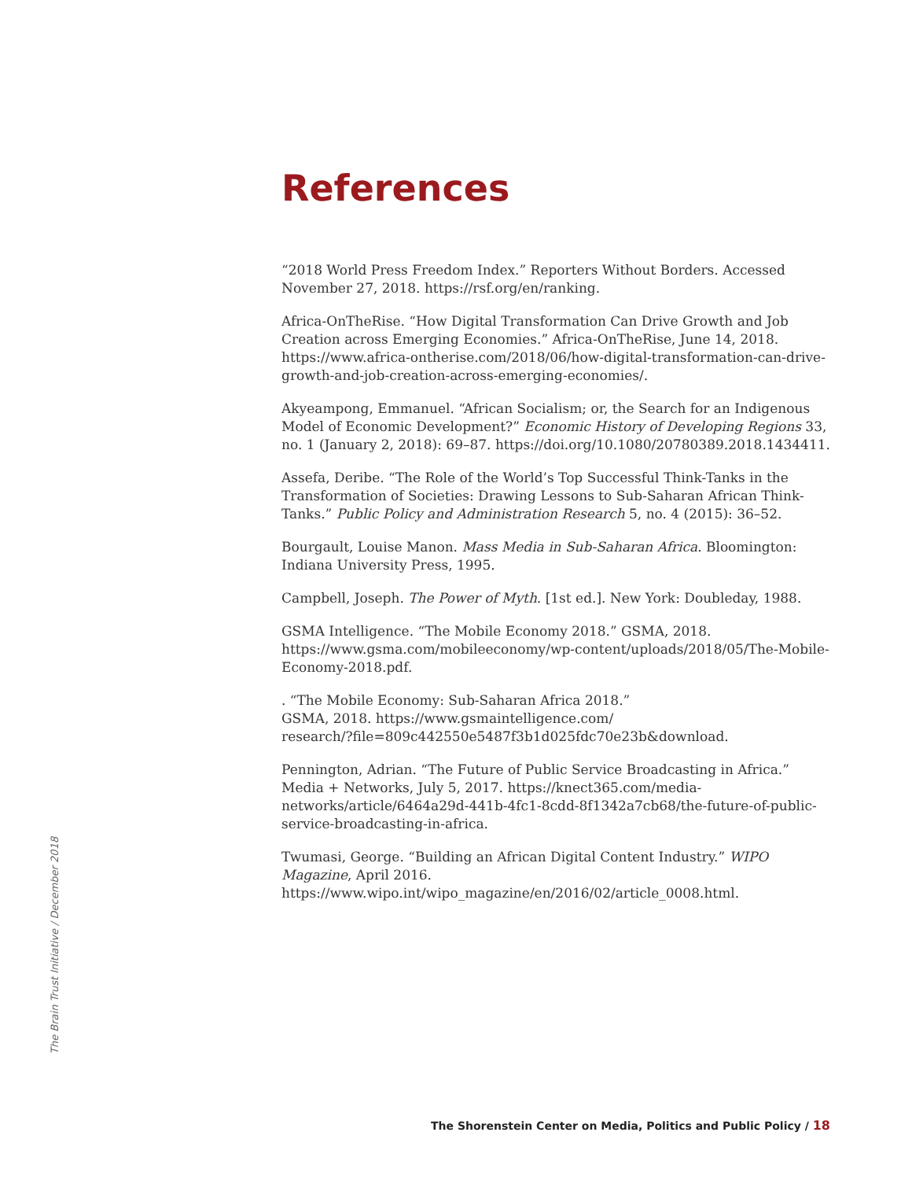References
“2018 World Press Freedom Index.” Reporters Without Borders. Accessed November 27, 2018. https://rsf.org/en/ranking.
Africa-OnTheRise. “How Digital Transformation Can Drive Growth and Job Creation across Emerging Economies.” Africa-OnTheRise, June 14, 2018. https://www.africa-ontherise.com/2018/06/how-digital-transformation-can-drive-growth-and-job-creation-across-emerging-economies/.
Akyeampong, Emmanuel. “African Socialism; or, the Search for an Indigenous Model of Economic Development?” Economic History of Developing Regions 33, no. 1 (January 2, 2018): 69–87. https://doi.org/10.1080/20780389.2018.1434411.
Assefa, Deribe. “The Role of the World’s Top Successful Think-Tanks in the Transformation of Societies: Drawing Lessons to Sub-Saharan African Think-Tanks.” Public Policy and Administration Research 5, no. 4 (2015): 36–52.
Bourgault, Louise Manon. Mass Media in Sub-Saharan Africa. Bloomington: Indiana University Press, 1995.
Campbell, Joseph. The Power of Myth. [1st ed.]. New York: Doubleday, 1988.
GSMA Intelligence. “The Mobile Economy 2018.” GSMA, 2018. https://www.gsma.com/mobileeconomy/wp-content/uploads/2018/05/The-Mobile-Economy-2018.pdf.
. “The Mobile Economy: Sub-Saharan Africa 2018.”
GSMA, 2018. https://www.gsmaintelligence.com/
research/?file=809c442550e5487f3b1d025fdc70e23b&download.
Pennington, Adrian. “The Future of Public Service Broadcasting in Africa.” Media + Networks, July 5, 2017. https://knect365.com/media-networks/article/6464a29d-441b-4fc1-8cdd-8f1342a7cb68/the-future-of-public-service-broadcasting-in-africa.
Twumasi, George. “Building an African Digital Content Industry.” WIPO Magazine, April 2016. https://www.wipo.int/wipo_magazine/en/2016/02/article_0008.html.
The Brain Trust Initiative / December 2018
The Shorenstein Center on Media, Politics and Public Policy / 18